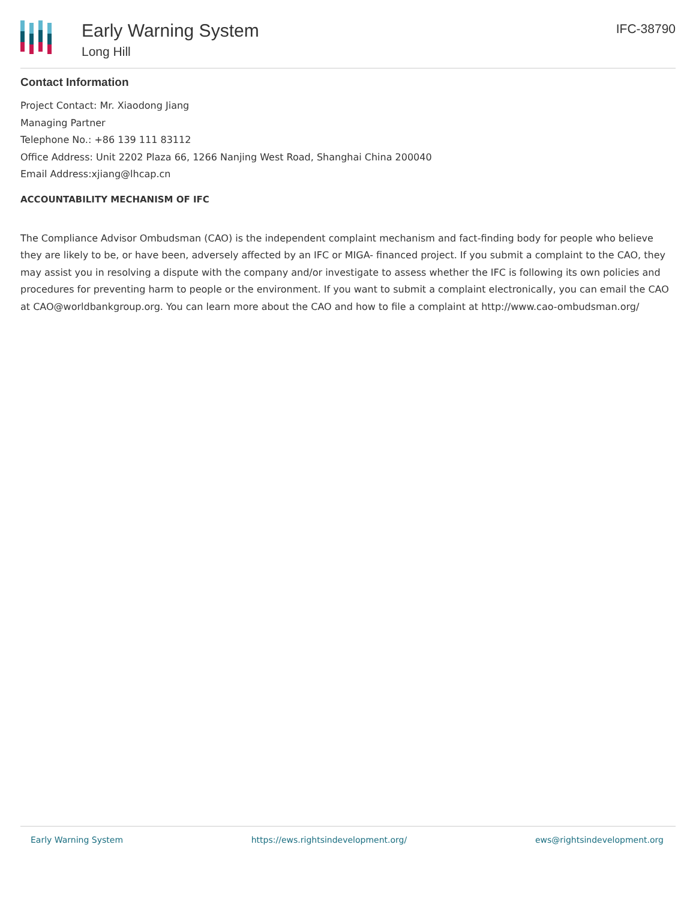Early Warning System
Long Hill
IFC-38790
Contact Information
Project Contact: Mr. Xiaodong Jiang
Managing Partner
Telephone No.: +86 139 111 83112
Office Address: Unit 2202 Plaza 66, 1266 Nanjing West Road, Shanghai China 200040
Email Address:xjiang@lhcap.cn
ACCOUNTABILITY MECHANISM OF IFC
The Compliance Advisor Ombudsman (CAO) is the independent complaint mechanism and fact-finding body for people who believe they are likely to be, or have been, adversely affected by an IFC or MIGA- financed project. If you submit a complaint to the CAO, they may assist you in resolving a dispute with the company and/or investigate to assess whether the IFC is following its own policies and procedures for preventing harm to people or the environment. If you want to submit a complaint electronically, you can email the CAO at CAO@worldbankgroup.org. You can learn more about the CAO and how to file a complaint at http://www.cao-ombudsman.org/
Early Warning System https://ews.rightsindevelopment.org/ ews@rightsindevelopment.org